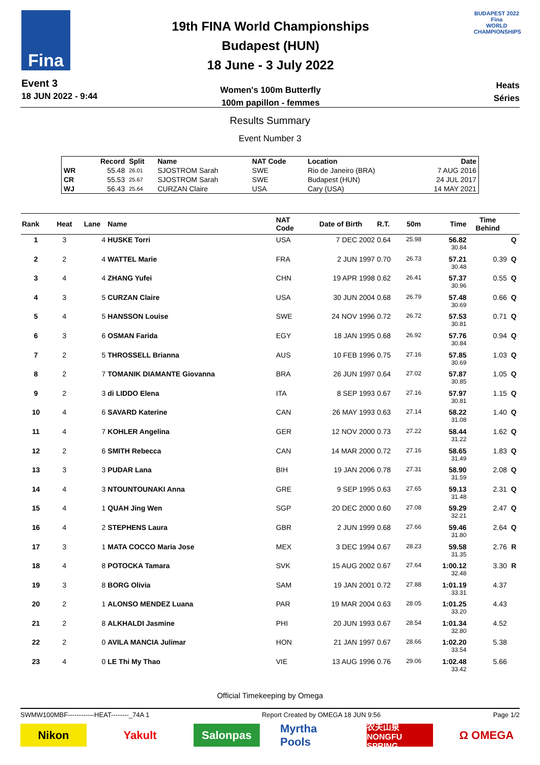Fina
Event 3
18 JUN 2022 - 9:44
19th FINA World Championships
Budapest (HUN)
18 June - 3 July 2022
Women's 100m Butterfly
100m papillon - femmes
BUDAPEST 2022
Fina
WORLD CHAMPIONSHIPS
Heats
Séries
Results Summary
Event Number 3
| | Record | Split | Name | NAT Code | Location | Date |
| --- | --- | --- | --- | --- | --- | --- |
| WR | 55.48 | 26.01 | SJOSTROM Sarah | SWE | Rio de Janeiro (BRA) | 7 AUG 2016 |
| CR | 55.53 | 25.67 | SJOSTROM Sarah | SWE | Budapest (HUN) | 24 JUL 2017 |
| WJ | 56.43 | 25.64 | CURZAN Claire | USA | Cary (USA) | 14 MAY 2021 |
| Rank | Heat | Lane | Name | NAT Code | Date of Birth | R.T. | 50m | Time | Time Behind | |
| --- | --- | --- | --- | --- | --- | --- | --- | --- | --- | --- |
| 1 | 3 | 4 | HUSKE Torri | USA | 7 DEC 2002 | 0.64 | 25.98 | 56.82 30.84 | | Q |
| 2 | 2 | 4 | WATTEL Marie | FRA | 2 JUN 1997 | 0.70 | 26.73 | 57.21 30.48 | 0.39 | Q |
| 3 | 4 | 4 | ZHANG Yufei | CHN | 19 APR 1998 | 0.62 | 26.41 | 57.37 30.96 | 0.55 | Q |
| 4 | 3 | 5 | CURZAN Claire | USA | 30 JUN 2004 | 0.68 | 26.79 | 57.48 30.69 | 0.66 | Q |
| 5 | 4 | 5 | HANSSON Louise | SWE | 24 NOV 1996 | 0.72 | 26.72 | 57.53 30.81 | 0.71 | Q |
| 6 | 3 | 6 | OSMAN Farida | EGY | 18 JAN 1995 | 0.68 | 26.92 | 57.76 30.84 | 0.94 | Q |
| 7 | 2 | 5 | THROSSELL Brianna | AUS | 10 FEB 1996 | 0.75 | 27.16 | 57.85 30.69 | 1.03 | Q |
| 8 | 2 | 7 | TOMANIK DIAMANTE Giovanna | BRA | 26 JUN 1997 | 0.64 | 27.02 | 57.87 30.85 | 1.05 | Q |
| 9 | 2 | 3 | di LIDDO Elena | ITA | 8 SEP 1993 | 0.67 | 27.16 | 57.97 30.81 | 1.15 | Q |
| 10 | 4 | 6 | SAVARD Katerine | CAN | 26 MAY 1993 | 0.63 | 27.14 | 58.22 31.08 | 1.40 | Q |
| 11 | 4 | 7 | KOHLER Angelina | GER | 12 NOV 2000 | 0.73 | 27.22 | 58.44 31.22 | 1.62 | Q |
| 12 | 2 | 6 | SMITH Rebecca | CAN | 14 MAR 2000 | 0.72 | 27.16 | 58.65 31.49 | 1.83 | Q |
| 13 | 3 | 3 | PUDAR Lana | BIH | 19 JAN 2006 | 0.78 | 27.31 | 58.90 31.59 | 2.08 | Q |
| 14 | 4 | 3 | NTOUNTOUNAKI Anna | GRE | 9 SEP 1995 | 0.63 | 27.65 | 59.13 31.48 | 2.31 | Q |
| 15 | 4 | 1 | QUAH Jing Wen | SGP | 20 DEC 2000 | 0.60 | 27.08 | 59.29 32.21 | 2.47 | Q |
| 16 | 4 | 2 | STEPHENS Laura | GBR | 2 JUN 1999 | 0.68 | 27.66 | 59.46 31.80 | 2.64 | Q |
| 17 | 3 | 1 | MATA COCCO Maria Jose | MEX | 3 DEC 1994 | 0.67 | 28.23 | 59.58 31.35 | 2.76 | R |
| 18 | 4 | 8 | POTOCKA Tamara | SVK | 15 AUG 2002 | 0.67 | 27.64 | 1:00.12 32.48 | 3.30 | R |
| 19 | 3 | 8 | BORG Olivia | SAM | 19 JAN 2001 | 0.72 | 27.88 | 1:01.19 33.31 | 4.37 | |
| 20 | 2 | 1 | ALONSO MENDEZ Luana | PAR | 19 MAR 2004 | 0.63 | 28.05 | 1:01.25 33.20 | 4.43 | |
| 21 | 2 | 8 | ALKHALDI Jasmine | PHI | 20 JUN 1993 | 0.67 | 28.54 | 1:01.34 32.80 | 4.52 | |
| 22 | 2 | 0 | AVILA MANCIA Julimar | HON | 21 JAN 1997 | 0.67 | 28.66 | 1:02.20 33.54 | 5.38 | |
| 23 | 4 | 0 | LE Thi My Thao | VIE | 13 AUG 1996 | 0.76 | 29.06 | 1:02.48 33.42 | 5.66 | |
Official Timekeeping by Omega
SWMW100MBF------------HEAT--------_74A 1 Report Created by OMEGA 18 JUN 9:56 Page 1/2
Nikon Yakult Salonpas Myrtha Pools
农夫山泉 NONGFU SPRING
Ω OMEGA